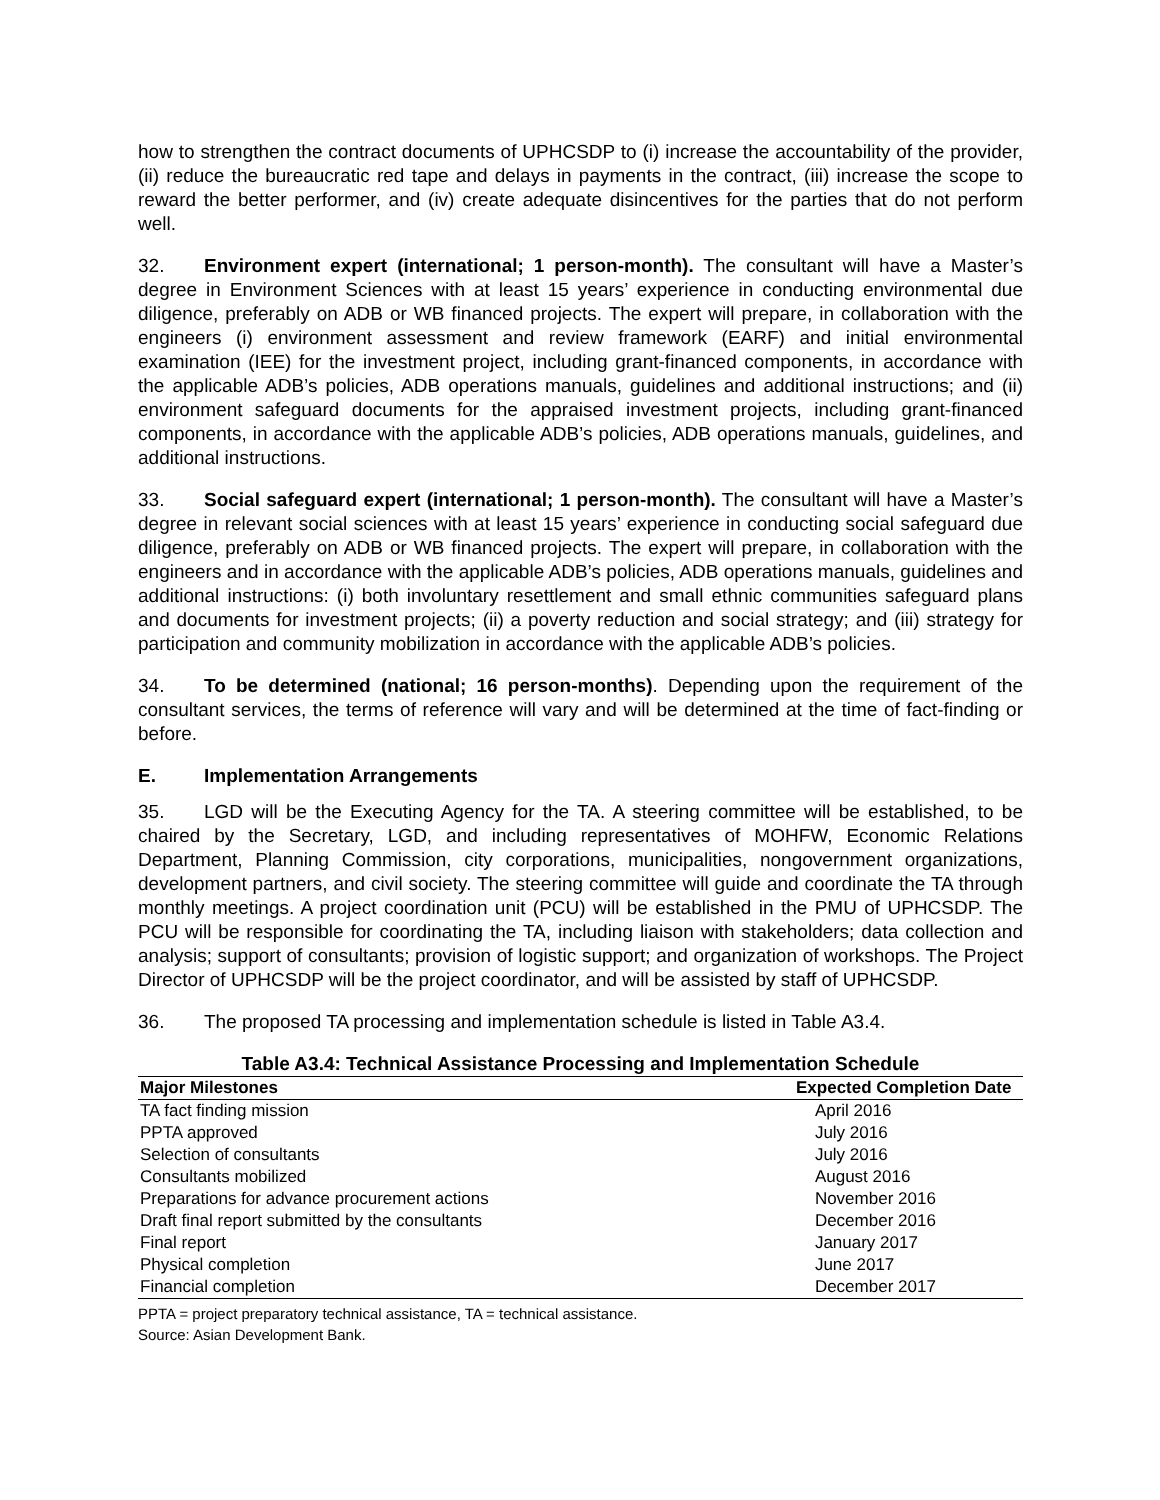how to strengthen the contract documents of UPHCSDP to (i) increase the accountability of the provider, (ii) reduce the bureaucratic red tape and delays in payments in the contract, (iii) increase the scope to reward the better performer, and (iv) create adequate disincentives for the parties that do not perform well.
32. Environment expert (international; 1 person-month). The consultant will have a Master’s degree in Environment Sciences with at least 15 years’ experience in conducting environmental due diligence, preferably on ADB or WB financed projects. The expert will prepare, in collaboration with the engineers (i) environment assessment and review framework (EARF) and initial environmental examination (IEE) for the investment project, including grant-financed components, in accordance with the applicable ADB’s policies, ADB operations manuals, guidelines and additional instructions; and (ii) environment safeguard documents for the appraised investment projects, including grant-financed components, in accordance with the applicable ADB’s policies, ADB operations manuals, guidelines, and additional instructions.
33. Social safeguard expert (international; 1 person-month). The consultant will have a Master’s degree in relevant social sciences with at least 15 years’ experience in conducting social safeguard due diligence, preferably on ADB or WB financed projects. The expert will prepare, in collaboration with the engineers and in accordance with the applicable ADB’s policies, ADB operations manuals, guidelines and additional instructions: (i) both involuntary resettlement and small ethnic communities safeguard plans and documents for investment projects; (ii) a poverty reduction and social strategy; and (iii) strategy for participation and community mobilization in accordance with the applicable ADB’s policies.
34. To be determined (national; 16 person-months). Depending upon the requirement of the consultant services, the terms of reference will vary and will be determined at the time of fact-finding or before.
E. Implementation Arrangements
35. LGD will be the Executing Agency for the TA. A steering committee will be established, to be chaired by the Secretary, LGD, and including representatives of MOHFW, Economic Relations Department, Planning Commission, city corporations, municipalities, nongovernment organizations, development partners, and civil society. The steering committee will guide and coordinate the TA through monthly meetings. A project coordination unit (PCU) will be established in the PMU of UPHCSDP. The PCU will be responsible for coordinating the TA, including liaison with stakeholders; data collection and analysis; support of consultants; provision of logistic support; and organization of workshops. The Project Director of UPHCSDP will be the project coordinator, and will be assisted by staff of UPHCSDP.
36. The proposed TA processing and implementation schedule is listed in Table A3.4.
Table A3.4: Technical Assistance Processing and Implementation Schedule
| Major Milestones | Expected Completion Date |
| --- | --- |
| TA fact finding mission | April 2016 |
| PPTA approved | July 2016 |
| Selection of consultants | July 2016 |
| Consultants mobilized | August 2016 |
| Preparations for advance procurement actions | November 2016 |
| Draft final report submitted by the consultants | December 2016 |
| Final report | January 2017 |
| Physical completion | June 2017 |
| Financial completion | December 2017 |
PPTA = project preparatory technical assistance, TA = technical assistance.
Source: Asian Development Bank.